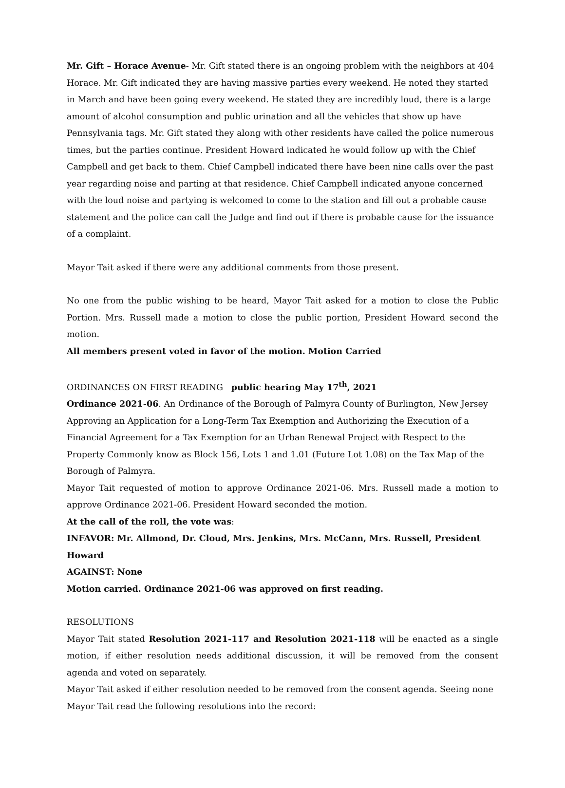Mr. Gift – Horace Avenue- Mr. Gift stated there is an ongoing problem with the neighbors at 404 Horace. Mr. Gift indicated they are having massive parties every weekend. He noted they started in March and have been going every weekend. He stated they are incredibly loud, there is a large amount of alcohol consumption and public urination and all the vehicles that show up have Pennsylvania tags. Mr. Gift stated they along with other residents have called the police numerous times, but the parties continue. President Howard indicated he would follow up with the Chief Campbell and get back to them. Chief Campbell indicated there have been nine calls over the past year regarding noise and parting at that residence. Chief Campbell indicated anyone concerned with the loud noise and partying is welcomed to come to the station and fill out a probable cause statement and the police can call the Judge and find out if there is probable cause for the issuance of a complaint.
Mayor Tait asked if there were any additional comments from those present.
No one from the public wishing to be heard, Mayor Tait asked for a motion to close the Public Portion. Mrs. Russell made a motion to close the public portion, President Howard second the motion.
All members present voted in favor of the motion. Motion Carried
ORDINANCES ON FIRST READING public hearing May 17<sup>th</sup>, 2021
Ordinance 2021-06. An Ordinance of the Borough of Palmyra County of Burlington, New Jersey Approving an Application for a Long-Term Tax Exemption and Authorizing the Execution of a Financial Agreement for a Tax Exemption for an Urban Renewal Project with Respect to the Property Commonly know as Block 156, Lots 1 and 1.01 (Future Lot 1.08) on the Tax Map of the Borough of Palmyra.
Mayor Tait requested of motion to approve Ordinance 2021-06. Mrs. Russell made a motion to approve Ordinance 2021-06. President Howard seconded the motion.
At the call of the roll, the vote was:
INFAVOR: Mr. Allmond, Dr. Cloud, Mrs. Jenkins, Mrs. McCann, Mrs. Russell, President Howard
AGAINST: None
Motion carried. Ordinance 2021-06 was approved on first reading.
RESOLUTIONS
Mayor Tait stated Resolution 2021-117 and Resolution 2021-118 will be enacted as a single motion, if either resolution needs additional discussion, it will be removed from the consent agenda and voted on separately.
Mayor Tait asked if either resolution needed to be removed from the consent agenda. Seeing none Mayor Tait read the following resolutions into the record: